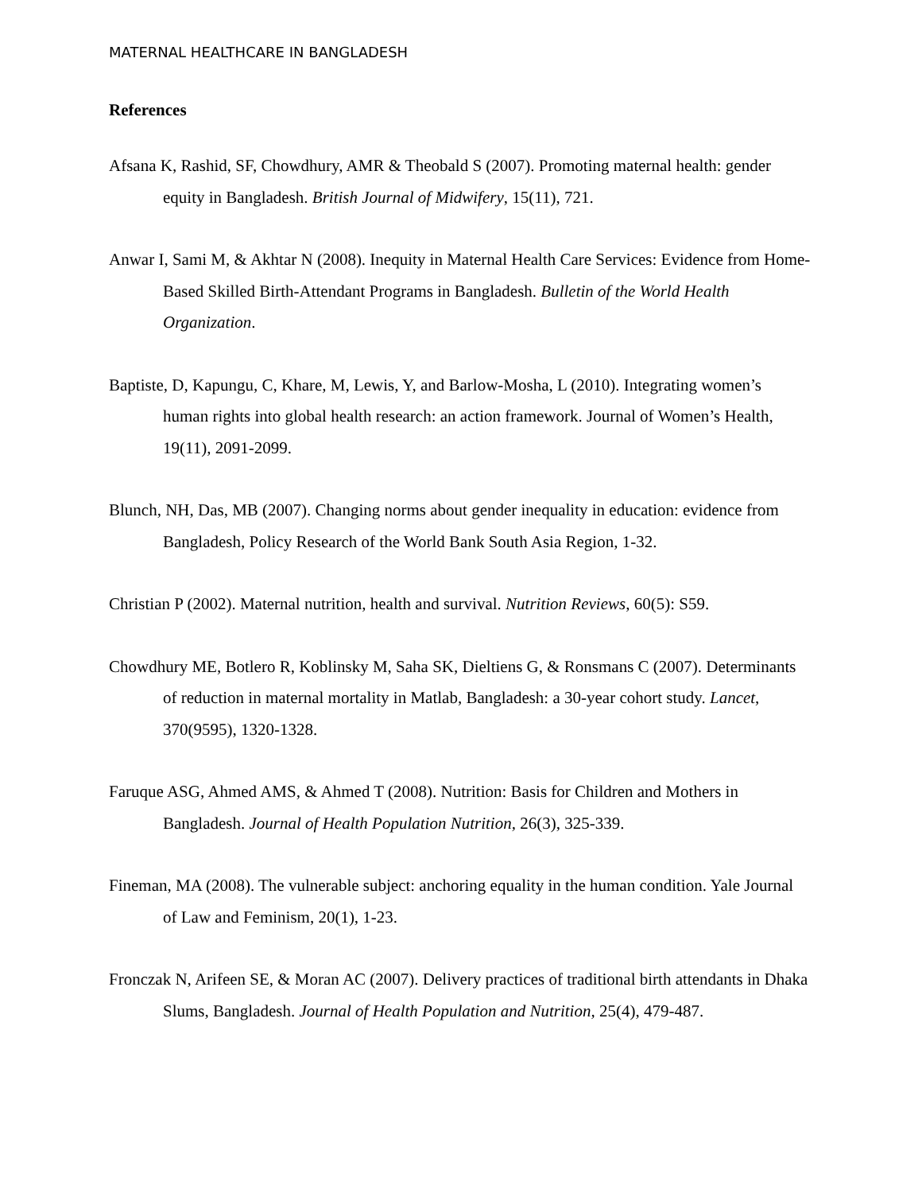MATERNAL HEALTHCARE IN BANGLADESH
References
Afsana K, Rashid, SF, Chowdhury, AMR & Theobald S (2007). Promoting maternal health: gender equity in Bangladesh. British Journal of Midwifery, 15(11), 721.
Anwar I, Sami M, & Akhtar N (2008). Inequity in Maternal Health Care Services: Evidence from Home-Based Skilled Birth-Attendant Programs in Bangladesh. Bulletin of the World Health Organization.
Baptiste, D, Kapungu, C, Khare, M, Lewis, Y, and Barlow-Mosha, L (2010). Integrating women’s human rights into global health research: an action framework. Journal of Women’s Health, 19(11), 2091-2099.
Blunch, NH, Das, MB (2007). Changing norms about gender inequality in education: evidence from Bangladesh, Policy Research of the World Bank South Asia Region, 1-32.
Christian P (2002). Maternal nutrition, health and survival. Nutrition Reviews, 60(5): S59.
Chowdhury ME, Botlero R, Koblinsky M, Saha SK, Dieltiens G, & Ronsmans C (2007). Determinants of reduction in maternal mortality in Matlab, Bangladesh: a 30-year cohort study. Lancet, 370(9595), 1320-1328.
Faruque ASG, Ahmed AMS, & Ahmed T (2008). Nutrition: Basis for Children and Mothers in Bangladesh. Journal of Health Population Nutrition, 26(3), 325-339.
Fineman, MA (2008). The vulnerable subject: anchoring equality in the human condition. Yale Journal of Law and Feminism, 20(1), 1-23.
Fronczak N, Arifeen SE, & Moran AC (2007). Delivery practices of traditional birth attendants in Dhaka Slums, Bangladesh. Journal of Health Population and Nutrition, 25(4), 479-487.